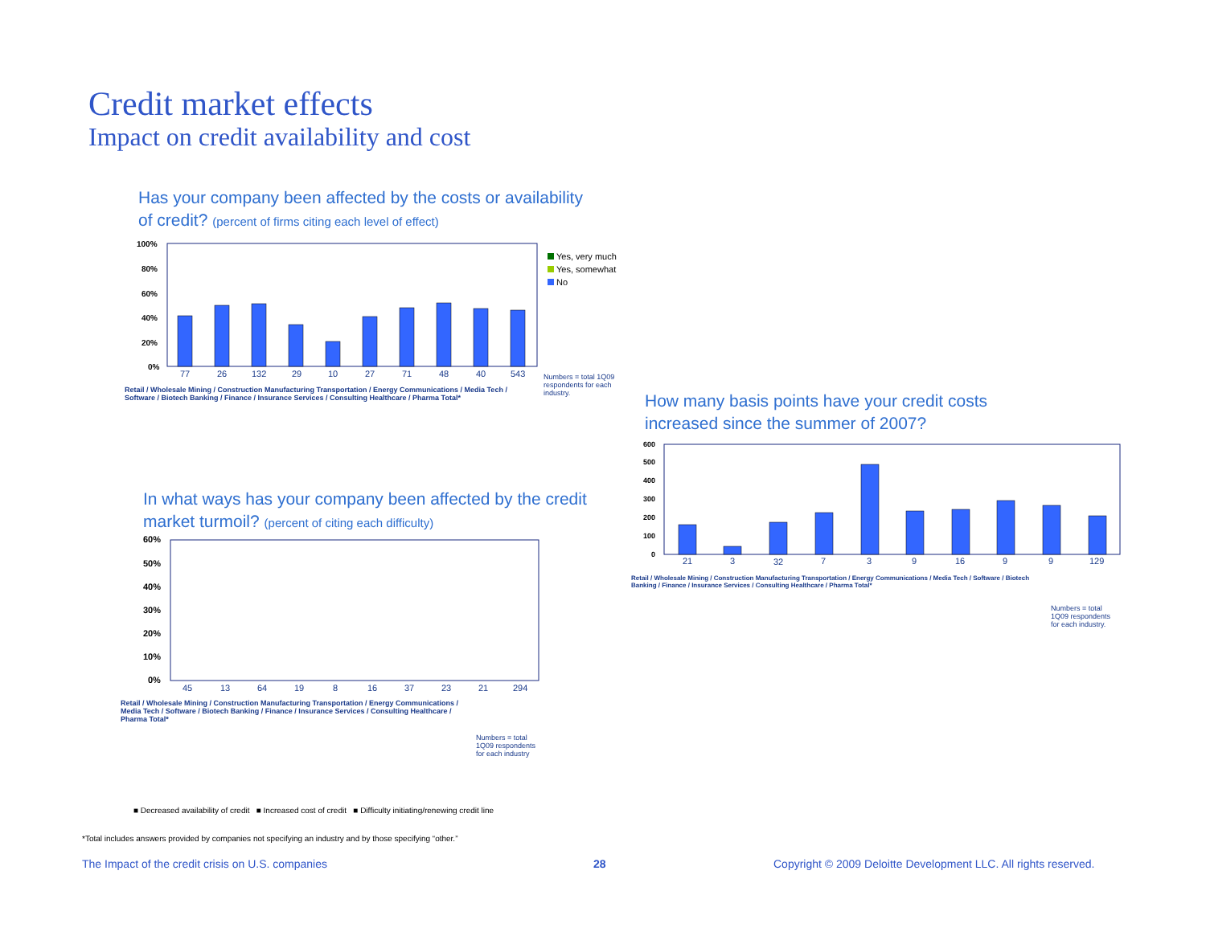Credit market effects
Impact on credit availability and cost
Has your company been affected by the costs or availability of credit? (percent of firms citing each level of effect)
100%
80%
60%
40%
20%
0%
77
26
132
29
10
27
71
48
40
543
Yes, very much
Yes, somewhat
No
Numbers = total 1Q09 respondents for each industry.
Retail / Wholesale Mining / Construction Manufacturing Transportation / Energy Communications / Media Tech / Software / Biotech Banking / Finance / Insurance Services / Consulting Healthcare / Pharma Total*
In what ways has your company been affected by the credit market turmoil? (percent of citing each difficulty)
60%
50%
40%
30%
20%
10%
0%
45
13
64
19
8
16
37
23
21
294
Retail / Wholesale Mining / Construction Manufacturing Transportation / Energy Communications / Media Tech / Software / Biotech Banking / Finance / Insurance Services / Consulting Healthcare / Pharma Total*
Numbers = total 1Q09 respondents for each industry
■ Decreased availability of credit ■ Increased cost of credit ■ Difficulty initiating/renewing credit line
How many basis points have your credit costs increased since the summer of 2007?
600
500
400
300
200
100
0
21
3
32
7
3
9
16
9
9
129
Retail / Wholesale Mining / Construction Manufacturing Transportation / Energy Communications / Media Tech / Software / Biotech Banking / Finance / Insurance Services / Consulting Healthcare / Pharma Total*
Numbers = total 1Q09 respondents for each industry.
*Total includes answers provided by companies not specifying an industry and by those specifying “other.”
The Impact of the credit crisis on U.S. companies
28
Copyright © 2009 Deloitte Development LLC. All rights reserved.